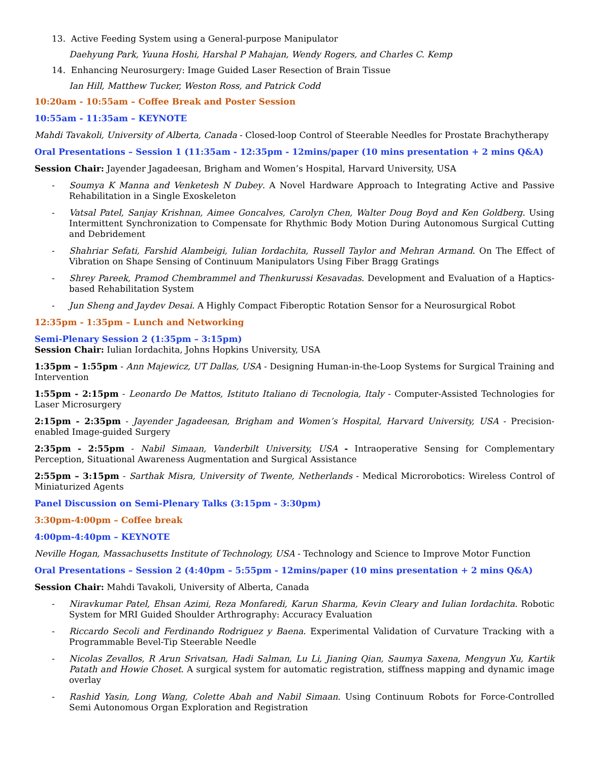13. Active Feeding System using a General-purpose Manipulator
Daehyung Park, Yuuna Hoshi, Harshal P Mahajan, Wendy Rogers, and Charles C. Kemp
14. Enhancing Neurosurgery: Image Guided Laser Resection of Brain Tissue
Ian Hill, Matthew Tucker, Weston Ross, and Patrick Codd
10:20am - 10:55am – Coffee Break and Poster Session
10:55am - 11:35am – KEYNOTE
Mahdi Tavakoli, University of Alberta, Canada - Closed-loop Control of Steerable Needles for Prostate Brachytherapy
Oral Presentations – Session 1 (11:35am - 12:35pm - 12mins/paper (10 mins presentation + 2 mins Q&A)
Session Chair: Jayender Jagadeesan, Brigham and Women’s Hospital, Harvard University, USA
- Soumya K Manna and Venketesh N Dubey. A Novel Hardware Approach to Integrating Active and Passive Rehabilitation in a Single Exoskeleton
- Vatsal Patel, Sanjay Krishnan, Aimee Goncalves, Carolyn Chen, Walter Doug Boyd and Ken Goldberg. Using Intermittent Synchronization to Compensate for Rhythmic Body Motion During Autonomous Surgical Cutting and Debridement
- Shahriar Sefati, Farshid Alambeigi, Iulian Iordachita, Russell Taylor and Mehran Armand. On The Effect of Vibration on Shape Sensing of Continuum Manipulators Using Fiber Bragg Gratings
- Shrey Pareek, Pramod Chembrammel and Thenkurussi Kesavadas. Development and Evaluation of a Haptics-based Rehabilitation System
- Jun Sheng and Jaydev Desai. A Highly Compact Fiberoptic Rotation Sensor for a Neurosurgical Robot
12:35pm - 1:35pm – Lunch and Networking
Semi-Plenary Session 2 (1:35pm – 3:15pm)
Session Chair: Iulian Iordachita, Johns Hopkins University, USA
1:35pm – 1:55pm - Ann Majewicz, UT Dallas, USA - Designing Human-in-the-Loop Systems for Surgical Training and Intervention
1:55pm - 2:15pm - Leonardo De Mattos, Istituto Italiano di Tecnologia, Italy - Computer-Assisted Technologies for Laser Microsurgery
2:15pm - 2:35pm - Jayender Jagadeesan, Brigham and Women’s Hospital, Harvard University, USA - Precision-enabled Image-guided Surgery
2:35pm - 2:55pm - Nabil Simaan, Vanderbilt University, USA - Intraoperative Sensing for Complementary Perception, Situational Awareness Augmentation and Surgical Assistance
2:55pm – 3:15pm - Sarthak Misra, University of Twente, Netherlands - Medical Microrobotics: Wireless Control of Miniaturized Agents
Panel Discussion on Semi-Plenary Talks (3:15pm - 3:30pm)
3:30pm-4:00pm – Coffee break
4:00pm-4:40pm – KEYNOTE
Neville Hogan, Massachusetts Institute of Technology, USA - Technology and Science to Improve Motor Function
Oral Presentations – Session 2 (4:40pm – 5:55pm - 12mins/paper (10 mins presentation + 2 mins Q&A)
Session Chair: Mahdi Tavakoli, University of Alberta, Canada
- Niravkumar Patel, Ehsan Azimi, Reza Monfaredi, Karun Sharma, Kevin Cleary and Iulian Iordachita. Robotic System for MRI Guided Shoulder Arthrography: Accuracy Evaluation
- Riccardo Secoli and Ferdinando Rodriguez y Baena. Experimental Validation of Curvature Tracking with a Programmable Bevel-Tip Steerable Needle
- Nicolas Zevallos, R Arun Srivatsan, Hadi Salman, Lu Li, Jianing Qian, Saumya Saxena, Mengyun Xu, Kartik Patath and Howie Choset. A surgical system for automatic registration, stiffness mapping and dynamic image overlay
- Rashid Yasin, Long Wang, Colette Abah and Nabil Simaan. Using Continuum Robots for Force-Controlled Semi Autonomous Organ Exploration and Registration